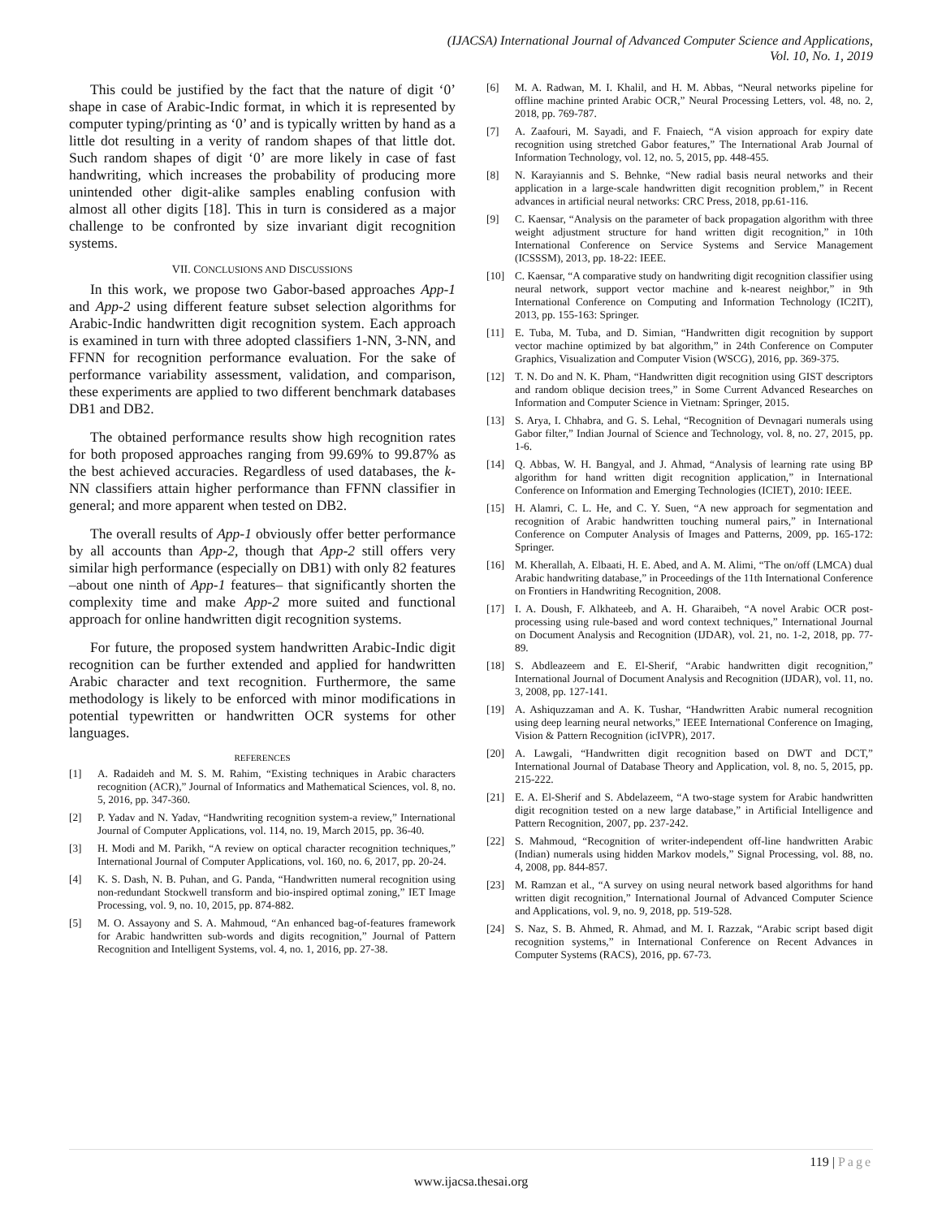(IJACSA) International Journal of Advanced Computer Science and Applications,
Vol. 10, No. 1, 2019
This could be justified by the fact that the nature of digit ‘0’ shape in case of Arabic-Indic format, in which it is represented by computer typing/printing as ‘0’ and is typically written by hand as a little dot resulting in a verity of random shapes of that little dot. Such random shapes of digit ‘0’ are more likely in case of fast handwriting, which increases the probability of producing more unintended other digit-alike samples enabling confusion with almost all other digits [18]. This in turn is considered as a major challenge to be confronted by size invariant digit recognition systems.
VII. CONCLUSIONS AND DISCUSSIONS
In this work, we propose two Gabor-based approaches App-1 and App-2 using different feature subset selection algorithms for Arabic-Indic handwritten digit recognition system. Each approach is examined in turn with three adopted classifiers 1-NN, 3-NN, and FFNN for recognition performance evaluation. For the sake of performance variability assessment, validation, and comparison, these experiments are applied to two different benchmark databases DB1 and DB2.
The obtained performance results show high recognition rates for both proposed approaches ranging from 99.69% to 99.87% as the best achieved accuracies. Regardless of used databases, the k-NN classifiers attain higher performance than FFNN classifier in general; and more apparent when tested on DB2.
The overall results of App-1 obviously offer better performance by all accounts than App-2, though that App-2 still offers very similar high performance (especially on DB1) with only 82 features –about one ninth of App-1 features– that significantly shorten the complexity time and make App-2 more suited and functional approach for online handwritten digit recognition systems.
For future, the proposed system handwritten Arabic-Indic digit recognition can be further extended and applied for handwritten Arabic character and text recognition. Furthermore, the same methodology is likely to be enforced with minor modifications in potential typewritten or handwritten OCR systems for other languages.
REFERENCES
[1] A. Radaideh and M. S. M. Rahim, “Existing techniques in Arabic characters recognition (ACR),” Journal of Informatics and Mathematical Sciences, vol. 8, no. 5, 2016, pp. 347-360.
[2] P. Yadav and N. Yadav, “Handwriting recognition system-a review,” International Journal of Computer Applications, vol. 114, no. 19, March 2015, pp. 36-40.
[3] H. Modi and M. Parikh, “A review on optical character recognition techniques,” International Journal of Computer Applications, vol. 160, no. 6, 2017, pp. 20-24.
[4] K. S. Dash, N. B. Puhan, and G. Panda, “Handwritten numeral recognition using non-redundant Stockwell transform and bio-inspired optimal zoning,” IET Image Processing, vol. 9, no. 10, 2015, pp. 874-882.
[5] M. O. Assayony and S. A. Mahmoud, “An enhanced bag-of-features framework for Arabic handwritten sub-words and digits recognition,” Journal of Pattern Recognition and Intelligent Systems, vol. 4, no. 1, 2016, pp. 27-38.
[6] M. A. Radwan, M. I. Khalil, and H. M. Abbas, “Neural networks pipeline for offline machine printed Arabic OCR,” Neural Processing Letters, vol. 48, no. 2, 2018, pp. 769-787.
[7] A. Zaafouri, M. Sayadi, and F. Fnaiech, “A vision approach for expiry date recognition using stretched Gabor features,” The International Arab Journal of Information Technology, vol. 12, no. 5, 2015, pp. 448-455.
[8] N. Karayiannis and S. Behnke, “New radial basis neural networks and their application in a large-scale handwritten digit recognition problem,” in Recent advances in artificial neural networks: CRC Press, 2018, pp.61-116.
[9] C. Kaensar, “Analysis on the parameter of back propagation algorithm with three weight adjustment structure for hand written digit recognition,” in 10th International Conference on Service Systems and Service Management (ICSSSM), 2013, pp. 18-22: IEEE.
[10] C. Kaensar, “A comparative study on handwriting digit recognition classifier using neural network, support vector machine and k-nearest neighbor,” in 9th International Conference on Computing and Information Technology (IC2IT), 2013, pp. 155-163: Springer.
[11] E. Tuba, M. Tuba, and D. Simian, “Handwritten digit recognition by support vector machine optimized by bat algorithm,” in 24th Conference on Computer Graphics, Visualization and Computer Vision (WSCG), 2016, pp. 369-375.
[12] T. N. Do and N. K. Pham, “Handwritten digit recognition using GIST descriptors and random oblique decision trees,” in Some Current Advanced Researches on Information and Computer Science in Vietnam: Springer, 2015.
[13] S. Arya, I. Chhabra, and G. S. Lehal, “Recognition of Devnagari numerals using Gabor filter,” Indian Journal of Science and Technology, vol. 8, no. 27, 2015, pp. 1-6.
[14] Q. Abbas, W. H. Bangyal, and J. Ahmad, “Analysis of learning rate using BP algorithm for hand written digit recognition application,” in International Conference on Information and Emerging Technologies (ICIET), 2010: IEEE.
[15] H. Alamri, C. L. He, and C. Y. Suen, “A new approach for segmentation and recognition of Arabic handwritten touching numeral pairs,” in International Conference on Computer Analysis of Images and Patterns, 2009, pp. 165-172: Springer.
[16] M. Kherallah, A. Elbaati, H. E. Abed, and A. M. Alimi, “The on/off (LMCA) dual Arabic handwriting database,” in Proceedings of the 11th International Conference on Frontiers in Handwriting Recognition, 2008.
[17] I. A. Doush, F. Alkhateeb, and A. H. Gharaibeh, “A novel Arabic OCR post-processing using rule-based and word context techniques,” International Journal on Document Analysis and Recognition (IJDAR), vol. 21, no. 1-2, 2018, pp. 77-89.
[18] S. Abdleazeem and E. El-Sherif, “Arabic handwritten digit recognition,” International Journal of Document Analysis and Recognition (IJDAR), vol. 11, no. 3, 2008, pp. 127-141.
[19] A. Ashiquzzaman and A. K. Tushar, “Handwritten Arabic numeral recognition using deep learning neural networks,” IEEE International Conference on Imaging, Vision & Pattern Recognition (icIVPR), 2017.
[20] A. Lawgali, “Handwritten digit recognition based on DWT and DCT,” International Journal of Database Theory and Application, vol. 8, no. 5, 2015, pp. 215-222.
[21] E. A. El-Sherif and S. Abdelazeem, “A two-stage system for Arabic handwritten digit recognition tested on a new large database,” in Artificial Intelligence and Pattern Recognition, 2007, pp. 237-242.
[22] S. Mahmoud, “Recognition of writer-independent off-line handwritten Arabic (Indian) numerals using hidden Markov models,” Signal Processing, vol. 88, no. 4, 2008, pp. 844-857.
[23] M. Ramzan et al., “A survey on using neural network based algorithms for hand written digit recognition,” International Journal of Advanced Computer Science and Applications, vol. 9, no. 9, 2018, pp. 519-528.
[24] S. Naz, S. B. Ahmed, R. Ahmad, and M. I. Razzak, “Arabic script based digit recognition systems,” in International Conference on Recent Advances in Computer Systems (RACS), 2016, pp. 67-73.
119 | Page
www.ijacsa.thesai.org